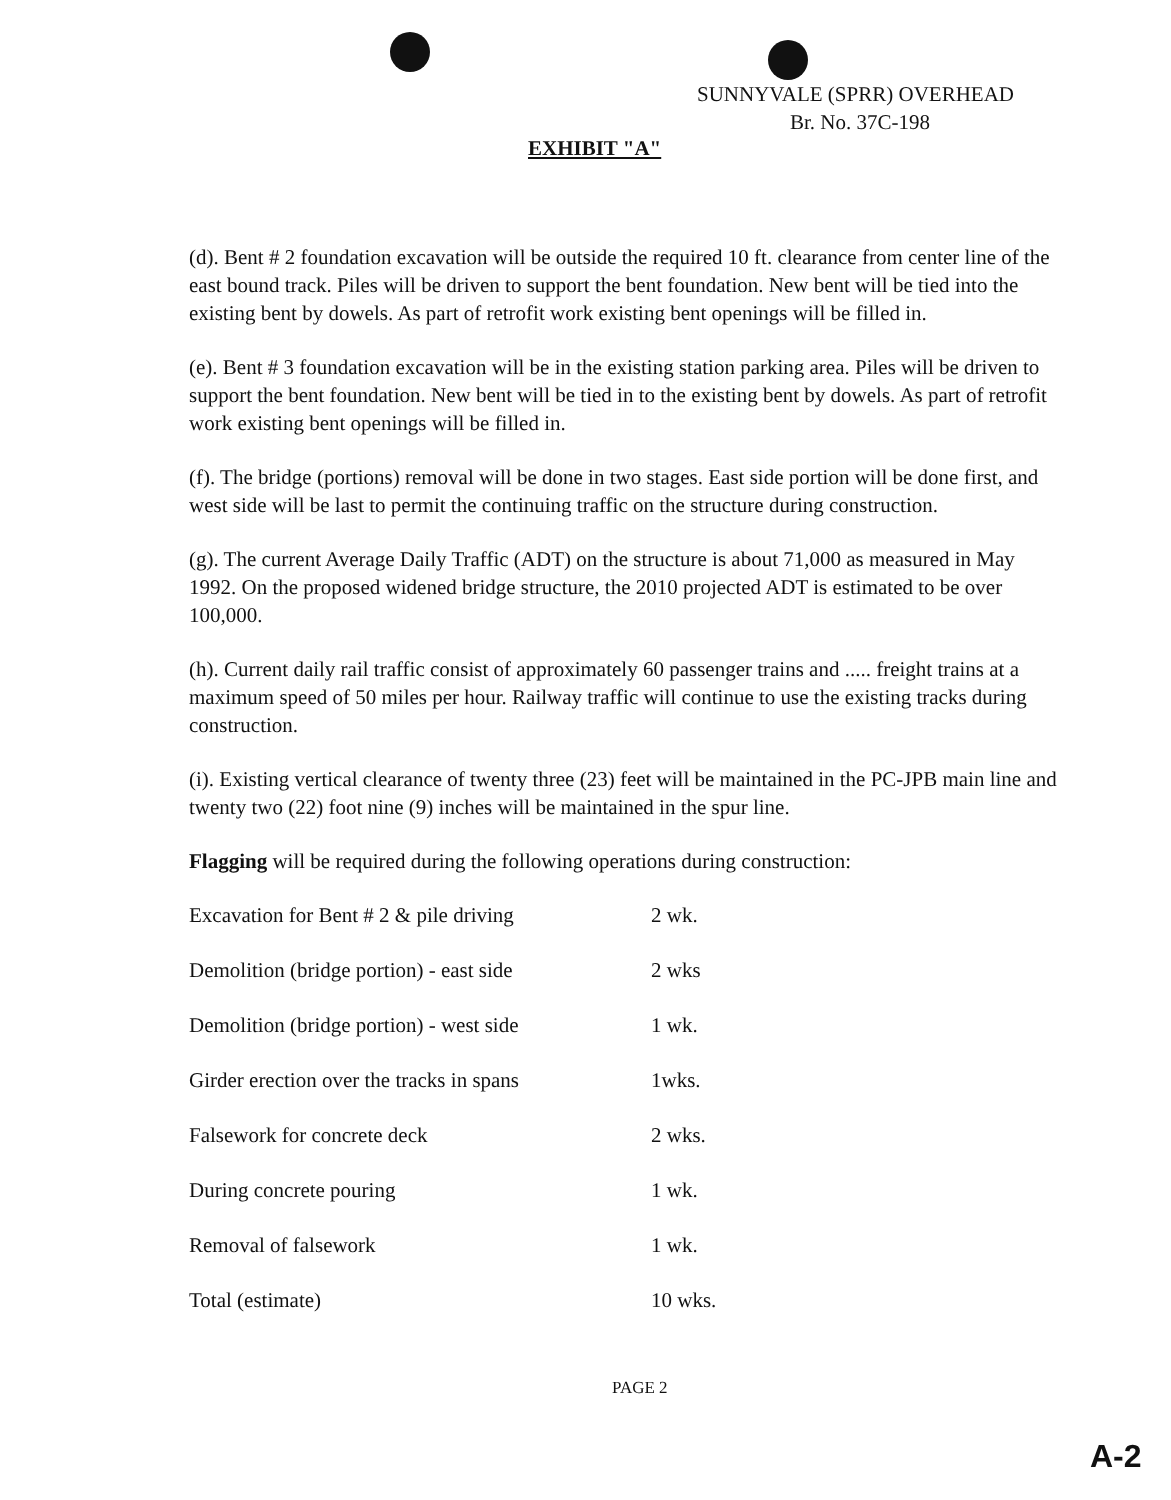SUNNYVALE (SPRR) OVERHEAD
Br. No. 37C-198
EXHIBIT "A"
(d). Bent # 2 foundation excavation will be outside the required 10 ft. clearance from center line of the east bound track. Piles will be driven to support the bent foundation. New bent will be tied into the existing bent by dowels. As part of retrofit work existing bent openings will be filled in.
(e). Bent # 3 foundation excavation will be in the existing station parking area. Piles will be driven to support the bent foundation. New bent will be tied in to the existing bent by dowels. As part of retrofit work existing bent openings will be filled in.
(f). The bridge (portions) removal will be done in two stages. East side portion will be done first, and west side will be last to permit the continuing traffic on the structure during construction.
(g). The current Average Daily Traffic (ADT) on the structure is about 71,000 as measured in May 1992. On the proposed widened bridge structure, the 2010 projected ADT is estimated to be over 100,000.
(h). Current daily rail traffic consist of approximately 60 passenger trains and ..... freight trains at a maximum speed of 50 miles per hour. Railway traffic will continue to use the existing tracks during construction.
(i). Existing vertical clearance of twenty three (23) feet will be maintained in the PC-JPB main line and twenty two (22) foot nine (9) inches will be maintained in the spur line.
Flagging will be required during the following operations during construction:
| Excavation for Bent # 2 & pile driving | 2 wk. |
| Demolition (bridge portion) - east side | 2 wks |
| Demolition (bridge portion) - west side | 1 wk. |
| Girder erection over the tracks in spans | 1wks. |
| Falsework for concrete deck | 2 wks. |
| During concrete pouring | 1 wk. |
| Removal of falsework | 1 wk. |
| Total (estimate) | 10 wks. |
PAGE 2
A-2